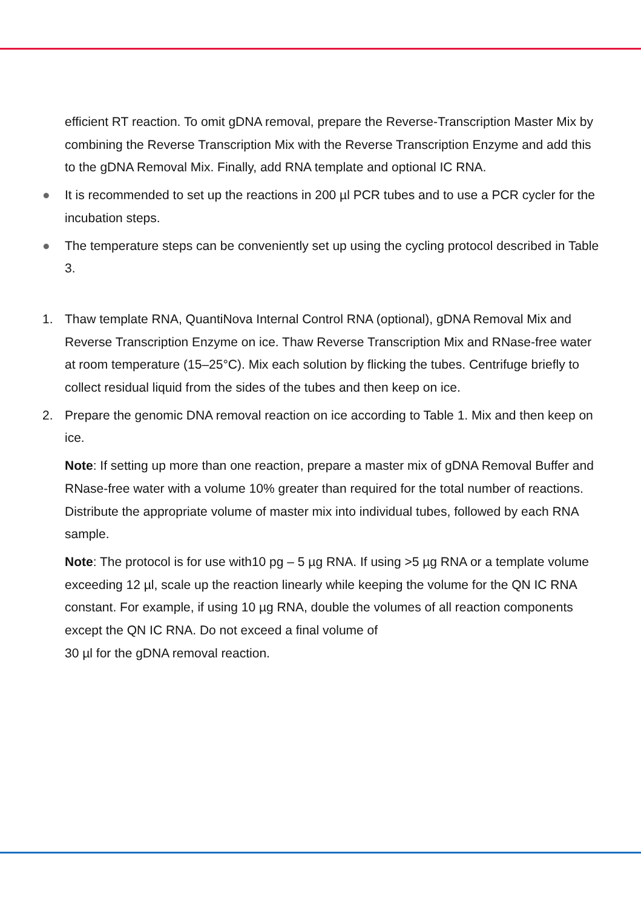efficient RT reaction. To omit gDNA removal, prepare the Reverse-Transcription Master Mix by combining the Reverse Transcription Mix with the Reverse Transcription Enzyme and add this to the gDNA Removal Mix. Finally, add RNA template and optional IC RNA.
● It is recommended to set up the reactions in 200 µl PCR tubes and to use a PCR cycler for the incubation steps.
● The temperature steps can be conveniently set up using the cycling protocol described in Table 3.
1. Thaw template RNA, QuantiNova Internal Control RNA (optional), gDNA Removal Mix and Reverse Transcription Enzyme on ice. Thaw Reverse Transcription Mix and RNase-free water at room temperature (15–25°C). Mix each solution by flicking the tubes. Centrifuge briefly to collect residual liquid from the sides of the tubes and then keep on ice.
2. Prepare the genomic DNA removal reaction on ice according to Table 1. Mix and then keep on ice.
Note: If setting up more than one reaction, prepare a master mix of gDNA Removal Buffer and RNase-free water with a volume 10% greater than required for the total number of reactions. Distribute the appropriate volume of master mix into individual tubes, followed by each RNA sample.
Note: The protocol is for use with10 pg – 5 µg RNA. If using >5 µg RNA or a template volume exceeding 12 µl, scale up the reaction linearly while keeping the volume for the QN IC RNA constant. For example, if using 10 µg RNA, double the volumes of all reaction components except the QN IC RNA. Do not exceed a final volume of
30 µl for the gDNA removal reaction.